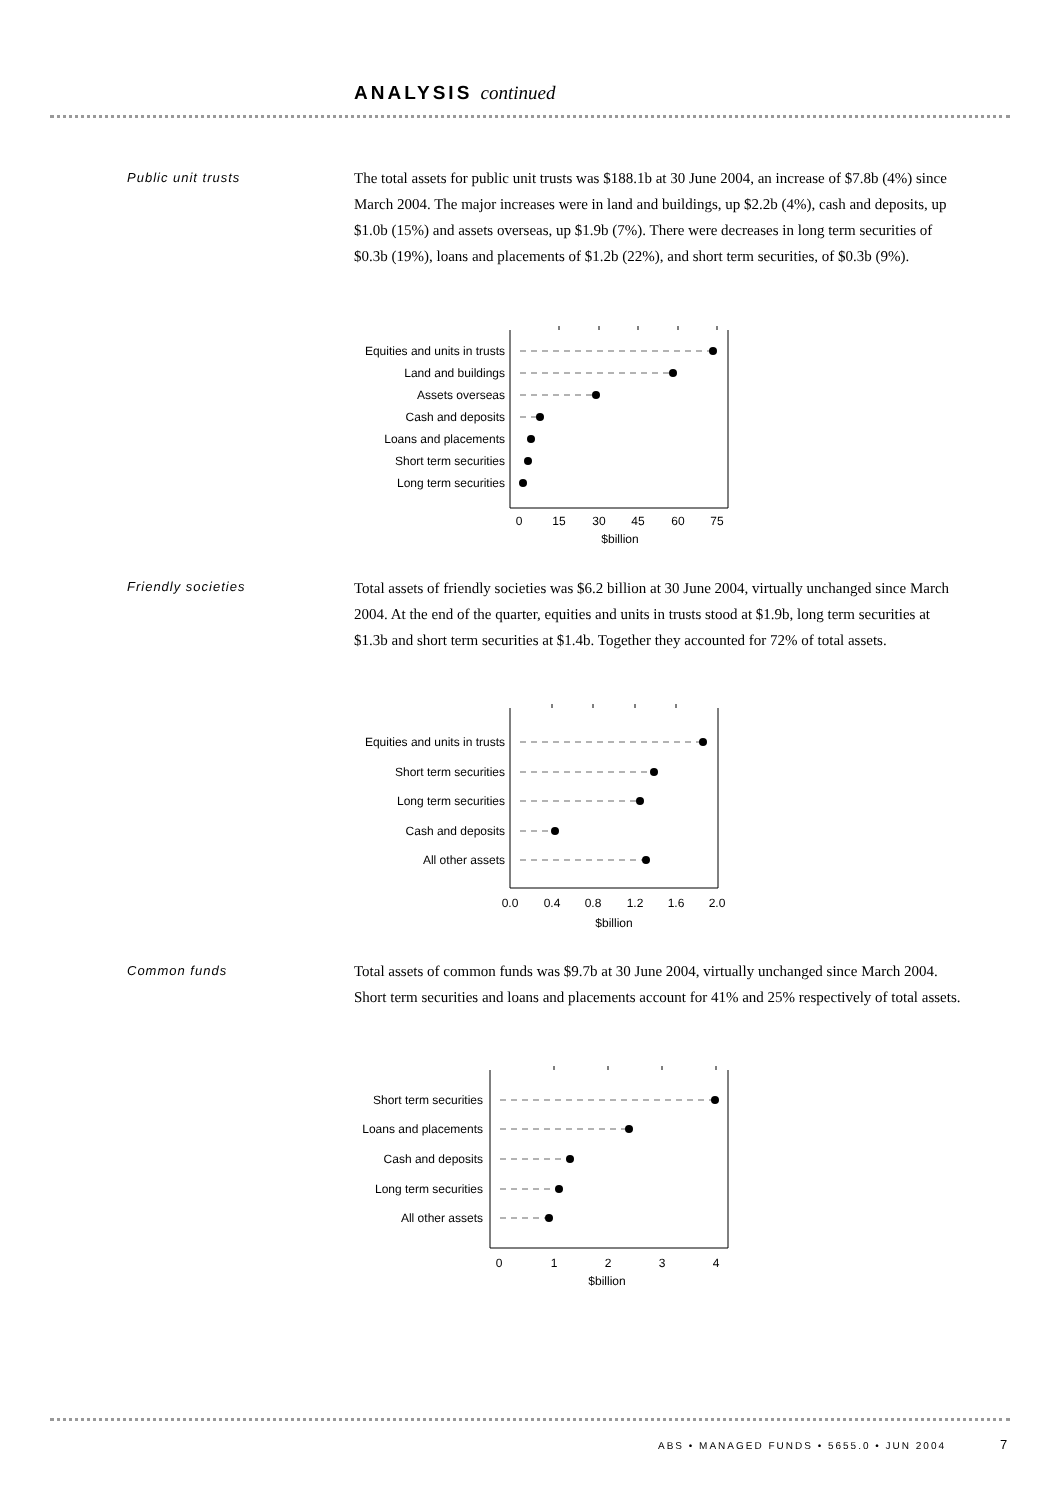ANALYSIS continued
Public unit trusts
The total assets for public unit trusts was $188.1b at 30 June 2004, an increase of $7.8b (4%) since March 2004. The major increases were in land and buildings, up $2.2b (4%), cash and deposits, up $1.0b (15%) and assets overseas, up $1.9b (7%). There were decreases in long term securities of $0.3b (19%), loans and placements of $1.2b (22%), and short term securities, of $0.3b (9%).
Equities and units in trusts
Land and buildings
Assets overseas
Cash and deposits
Loans and placements
Short term securities
Long term securities
0
15
30
45
60
75
$billion
Friendly societies
Total assets of friendly societies was $6.2 billion at 30 June 2004, virtually unchanged since March 2004. At the end of the quarter, equities and units in trusts stood at $1.9b, long term securities at $1.3b and short term securities at $1.4b. Together they accounted for 72% of total assets.
Equities and units in trusts
Short term securities
Long term securities
Cash and deposits
All other assets
0.0
0.4
0.8
1.2
1.6
2.0
$billion
Common funds
Total assets of common funds was $9.7b at 30 June 2004, virtually unchanged since March 2004. Short term securities and loans and placements account for 41% and 25% respectively of total assets.
Short term securities
Loans and placements
Cash and deposits
Long term securities
All other assets
0
1
2
3
4
$billion
ABS • MANAGED FUNDS • 5655.0 • JUN 2004
7